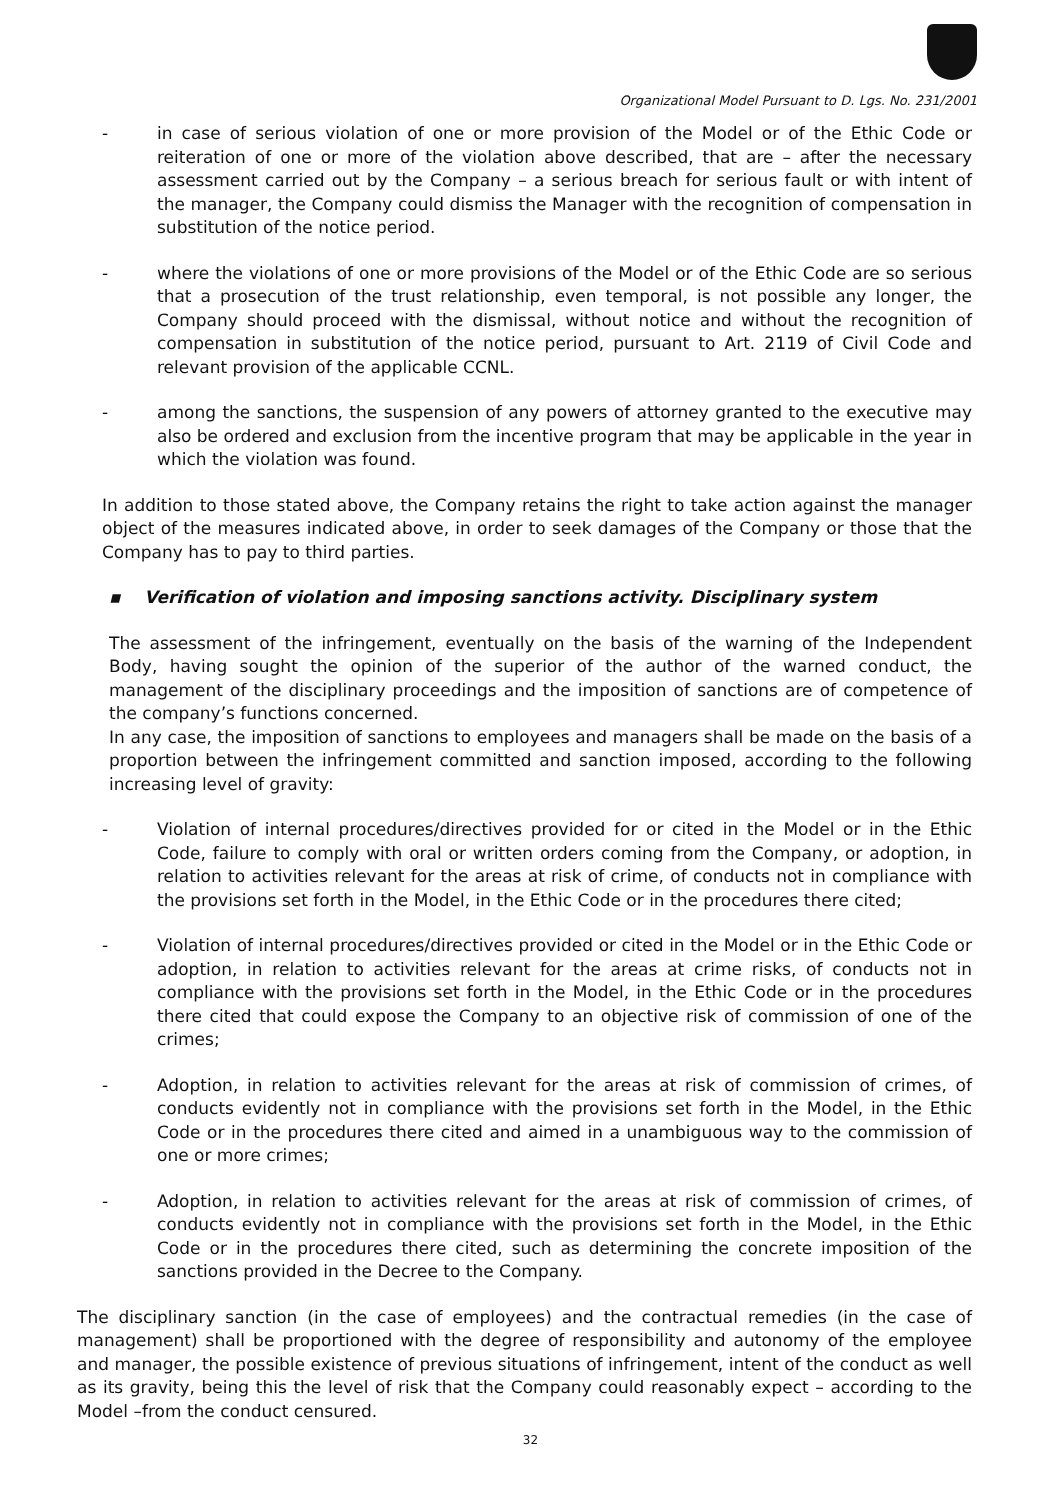Organizational Model Pursuant to D. Lgs. No. 231/2001
- in case of serious violation of one or more provision of the Model or of the Ethic Code or reiteration of one or more of the violation above described, that are – after the necessary assessment carried out by the Company – a serious breach for serious fault or with intent of the manager, the Company could dismiss the Manager with the recognition of compensation in substitution of the notice period.
- where the violations of one or more provisions of the Model or of the Ethic Code are so serious that a prosecution of the trust relationship, even temporal, is not possible any longer, the Company should proceed with the dismissal, without notice and without the recognition of compensation in substitution of the notice period, pursuant to Art. 2119 of Civil Code and relevant provision of the applicable CCNL.
- among the sanctions, the suspension of any powers of attorney granted to the executive may also be ordered and exclusion from the incentive program that may be applicable in the year in which the violation was found.
In addition to those stated above, the Company retains the right to take action against the manager object of the measures indicated above, in order to seek damages of the Company or those that the Company has to pay to third parties.
▪ Verification of violation and imposing sanctions activity. Disciplinary system
The assessment of the infringement, eventually on the basis of the warning of the Independent Body, having sought the opinion of the superior of the author of the warned conduct, the management of the disciplinary proceedings and the imposition of sanctions are of competence of the company’s functions concerned.
In any case, the imposition of sanctions to employees and managers shall be made on the basis of a proportion between the infringement committed and sanction imposed, according to the following increasing level of gravity:
- Violation of internal procedures/directives provided for or cited in the Model or in the Ethic Code, failure to comply with oral or written orders coming from the Company, or adoption, in relation to activities relevant for the areas at risk of crime, of conducts not in compliance with the provisions set forth in the Model, in the Ethic Code or in the procedures there cited;
- Violation of internal procedures/directives provided or cited in the Model or in the Ethic Code or adoption, in relation to activities relevant for the areas at crime risks, of conducts not in compliance with the provisions set forth in the Model, in the Ethic Code or in the procedures there cited that could expose the Company to an objective risk of commission of one of the crimes;
- Adoption, in relation to activities relevant for the areas at risk of commission of crimes, of conducts evidently not in compliance with the provisions set forth in the Model, in the Ethic Code or in the procedures there cited and aimed in a unambiguous way to the commission of one or more crimes;
- Adoption, in relation to activities relevant for the areas at risk of commission of crimes, of conducts evidently not in compliance with the provisions set forth in the Model, in the Ethic Code or in the procedures there cited, such as determining the concrete imposition of the sanctions provided in the Decree to the Company.
The disciplinary sanction (in the case of employees) and the contractual remedies (in the case of management) shall be proportioned with the degree of responsibility and autonomy of the employee and manager, the possible existence of previous situations of infringement, intent of the conduct as well as its gravity, being this the level of risk that the Company could reasonably expect – according to the Model –from the conduct censured.
32